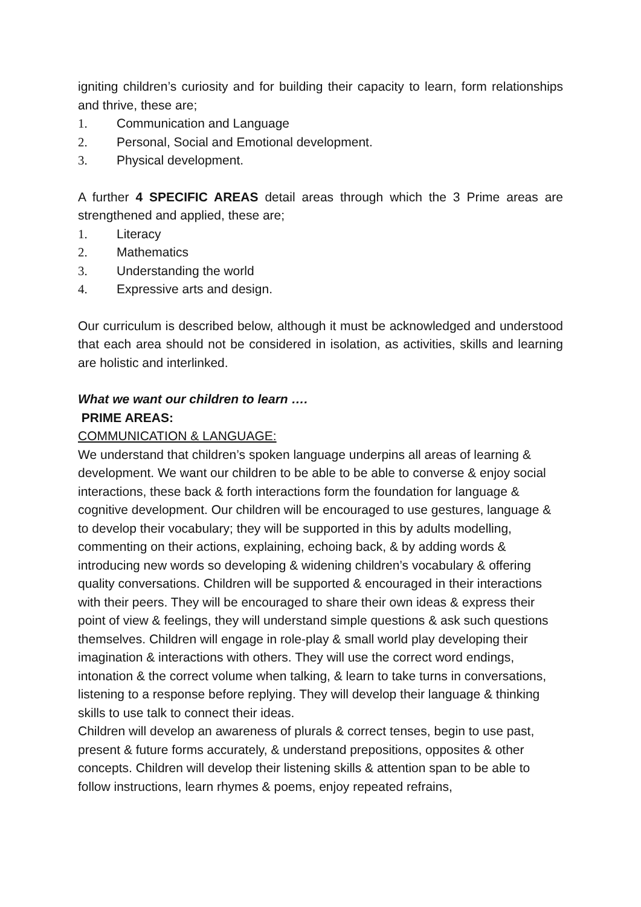igniting children’s curiosity and for building their capacity to learn, form relationships and thrive, these are;
1. Communication and Language
2. Personal, Social and Emotional development.
3. Physical development.
A further 4 SPECIFIC AREAS detail areas through which the 3 Prime areas are strengthened and applied, these are;
1. Literacy
2. Mathematics
3. Understanding the world
4. Expressive arts and design.
Our curriculum is described below, although it must be acknowledged and understood that each area should not be considered in isolation, as activities, skills and learning are holistic and interlinked.
What we want our children to learn ….
PRIME AREAS:
COMMUNICATION & LANGUAGE:
We understand that children’s spoken language underpins all areas of learning & development. We want our children to be able to be able to converse & enjoy social interactions, these back & forth interactions form the foundation for language & cognitive development. Our children will be encouraged to use gestures, language & to develop their vocabulary; they will be supported in this by adults modelling, commenting on their actions, explaining, echoing back, & by adding words & introducing new words so developing & widening children’s vocabulary & offering quality conversations. Children will be supported & encouraged in their interactions with their peers. They will be encouraged to share their own ideas & express their point of view & feelings, they will understand simple questions & ask such questions themselves. Children will engage in role-play & small world play developing their imagination & interactions with others. They will use the correct word endings, intonation & the correct volume when talking, & learn to take turns in conversations, listening to a response before replying. They will develop their language & thinking skills to use talk to connect their ideas.
Children will develop an awareness of plurals & correct tenses, begin to use past, present & future forms accurately, & understand prepositions, opposites & other concepts. Children will develop their listening skills & attention span to be able to follow instructions, learn rhymes & poems, enjoy repeated refrains,